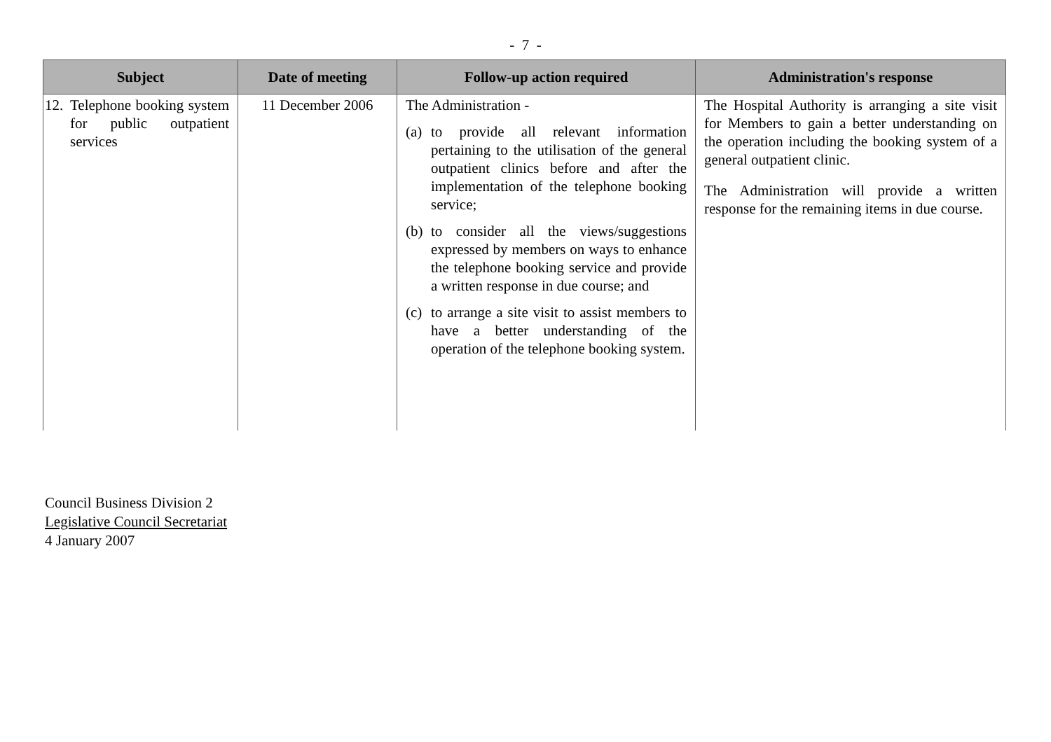- 7 -
| Subject | Date of meeting | Follow-up action required | Administration's response |
| --- | --- | --- | --- |
| 12. Telephone booking system for public outpatient services | 11 December 2006 | The Administration - (a) to provide all relevant information pertaining to the utilisation of the general outpatient clinics before and after the implementation of the telephone booking service; (b) to consider all the views/suggestions expressed by members on ways to enhance the telephone booking service and provide a written response in due course; and (c) to arrange a site visit to assist members to have a better understanding of the operation of the telephone booking system. | The Hospital Authority is arranging a site visit for Members to gain a better understanding on the operation including the booking system of a general outpatient clinic. The Administration will provide a written response for the remaining items in due course. |
Council Business Division 2
Legislative Council Secretariat
4 January 2007